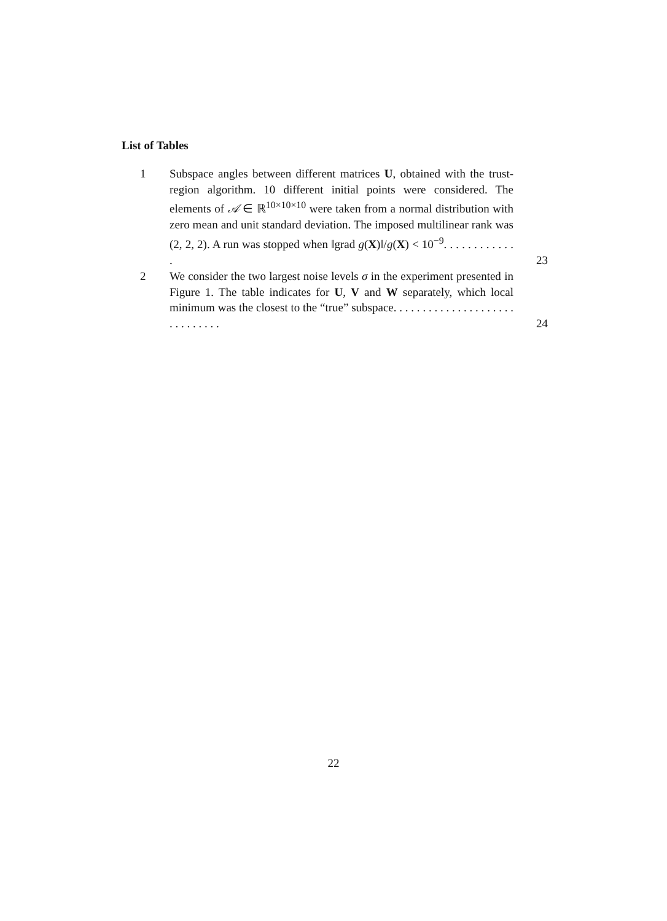List of Tables
1 Subspace angles between different matrices U, obtained with the trust-region algorithm. 10 different initial points were considered. The elements of 𝒜 ∈ ℝ<sup>10×10×10</sup> were taken from a normal distribution with zero mean and unit standard deviation. The imposed multilinear rank was (2, 2, 2). A run was stopped when ‖grad g(X)‖/g(X) < 10<sup>−9</sup>. . . . . . . . . . . . .
23
2 We consider the two largest noise levels σ in the experiment presented in Figure 1. The table indicates for U, V and W separately, which local minimum was the closest to the “true” subspace. . . . . . . . . . . . . . . . . . . . . . . . . . . . . .
24
22